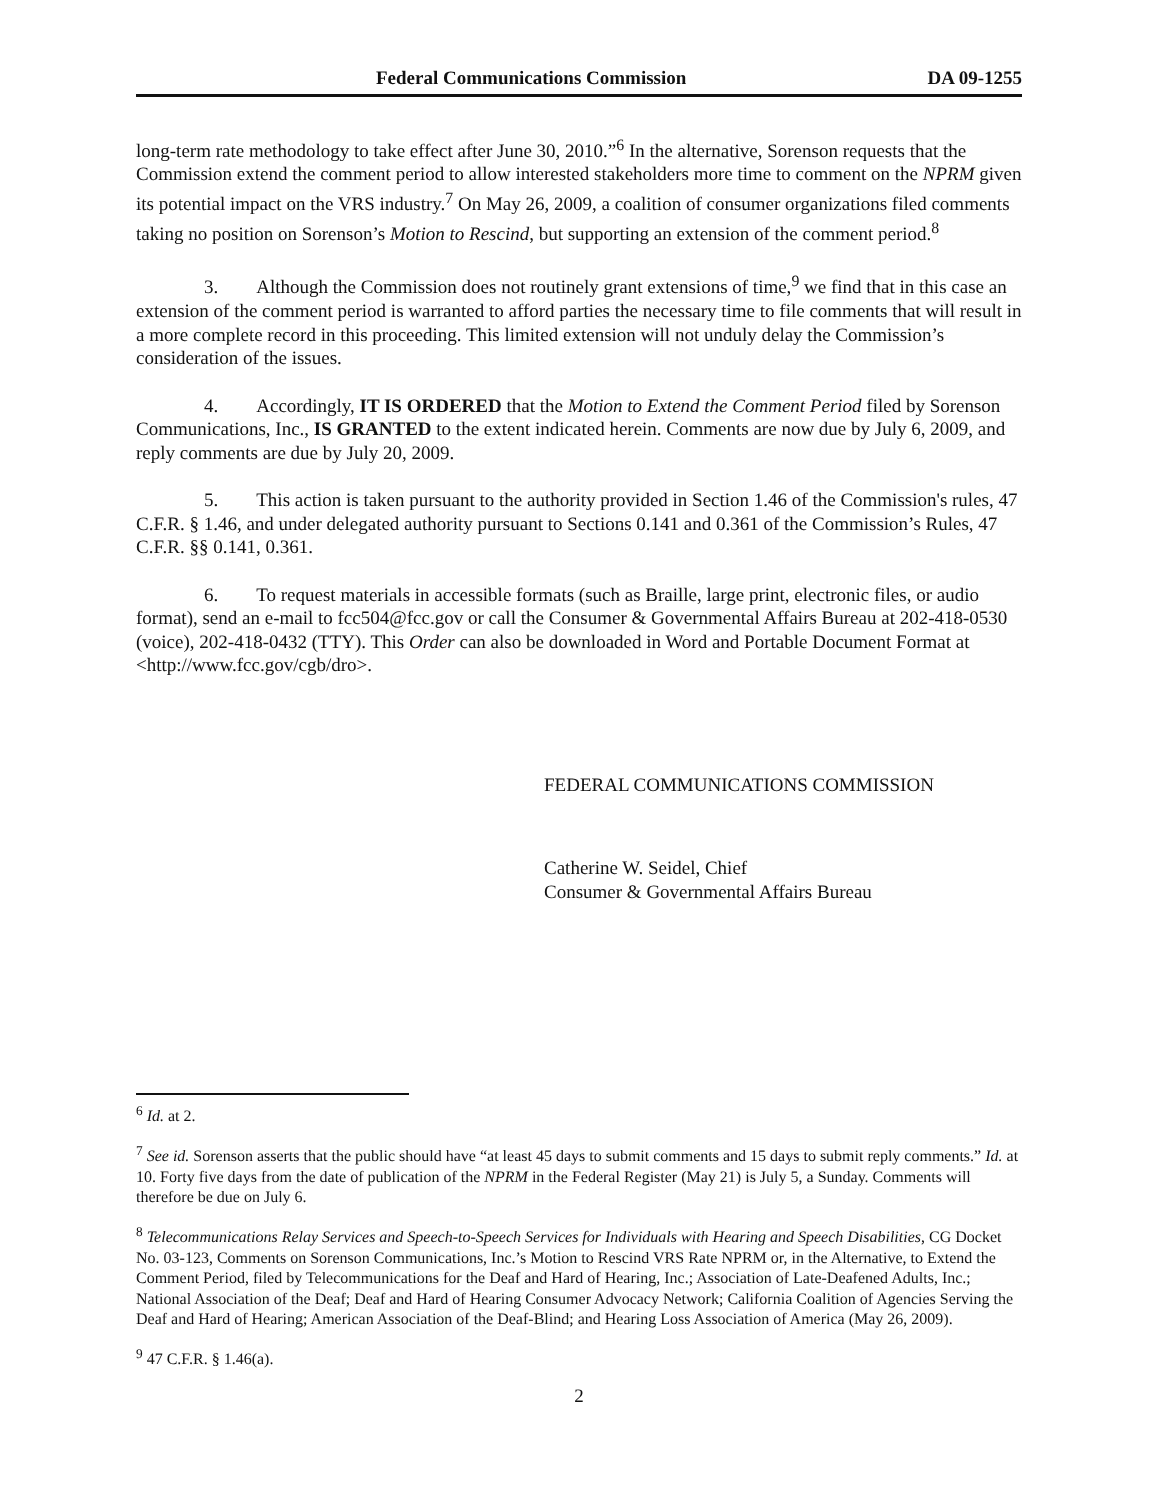Federal Communications Commission DA 09-1255
long-term rate methodology to take effect after June 30, 2010.”<sup>6</sup> In the alternative, Sorenson requests that the Commission extend the comment period to allow interested stakeholders more time to comment on the NPRM given its potential impact on the VRS industry.<sup>7</sup> On May 26, 2009, a coalition of consumer organizations filed comments taking no position on Sorenson’s Motion to Rescind, but supporting an extension of the comment period.<sup>8</sup>
3. Although the Commission does not routinely grant extensions of time,<sup>9</sup> we find that in this case an extension of the comment period is warranted to afford parties the necessary time to file comments that will result in a more complete record in this proceeding. This limited extension will not unduly delay the Commission’s consideration of the issues.
4. Accordingly, IT IS ORDERED that the Motion to Extend the Comment Period filed by Sorenson Communications, Inc., IS GRANTED to the extent indicated herein. Comments are now due by July 6, 2009, and reply comments are due by July 20, 2009.
5. This action is taken pursuant to the authority provided in Section 1.46 of the Commission's rules, 47 C.F.R. § 1.46, and under delegated authority pursuant to Sections 0.141 and 0.361 of the Commission’s Rules, 47 C.F.R. §§ 0.141, 0.361.
6. To request materials in accessible formats (such as Braille, large print, electronic files, or audio format), send an e-mail to fcc504@fcc.gov or call the Consumer & Governmental Affairs Bureau at 202-418-0530 (voice), 202-418-0432 (TTY). This Order can also be downloaded in Word and Portable Document Format at <http://www.fcc.gov/cgb/dro>.
FEDERAL COMMUNICATIONS COMMISSION
Catherine W. Seidel, Chief
Consumer & Governmental Affairs Bureau
<sup>6</sup> Id. at 2.
<sup>7</sup> See id. Sorenson asserts that the public should have “at least 45 days to submit comments and 15 days to submit reply comments.” Id. at 10. Forty five days from the date of publication of the NPRM in the Federal Register (May 21) is July 5, a Sunday. Comments will therefore be due on July 6.
<sup>8</sup> Telecommunications Relay Services and Speech-to-Speech Services for Individuals with Hearing and Speech Disabilities, CG Docket No. 03-123, Comments on Sorenson Communications, Inc.’s Motion to Rescind VRS Rate NPRM or, in the Alternative, to Extend the Comment Period, filed by Telecommunications for the Deaf and Hard of Hearing, Inc.; Association of Late-Deafened Adults, Inc.; National Association of the Deaf; Deaf and Hard of Hearing Consumer Advocacy Network; California Coalition of Agencies Serving the Deaf and Hard of Hearing; American Association of the Deaf-Blind; and Hearing Loss Association of America (May 26, 2009).
<sup>9</sup> 47 C.F.R. § 1.46(a).
2